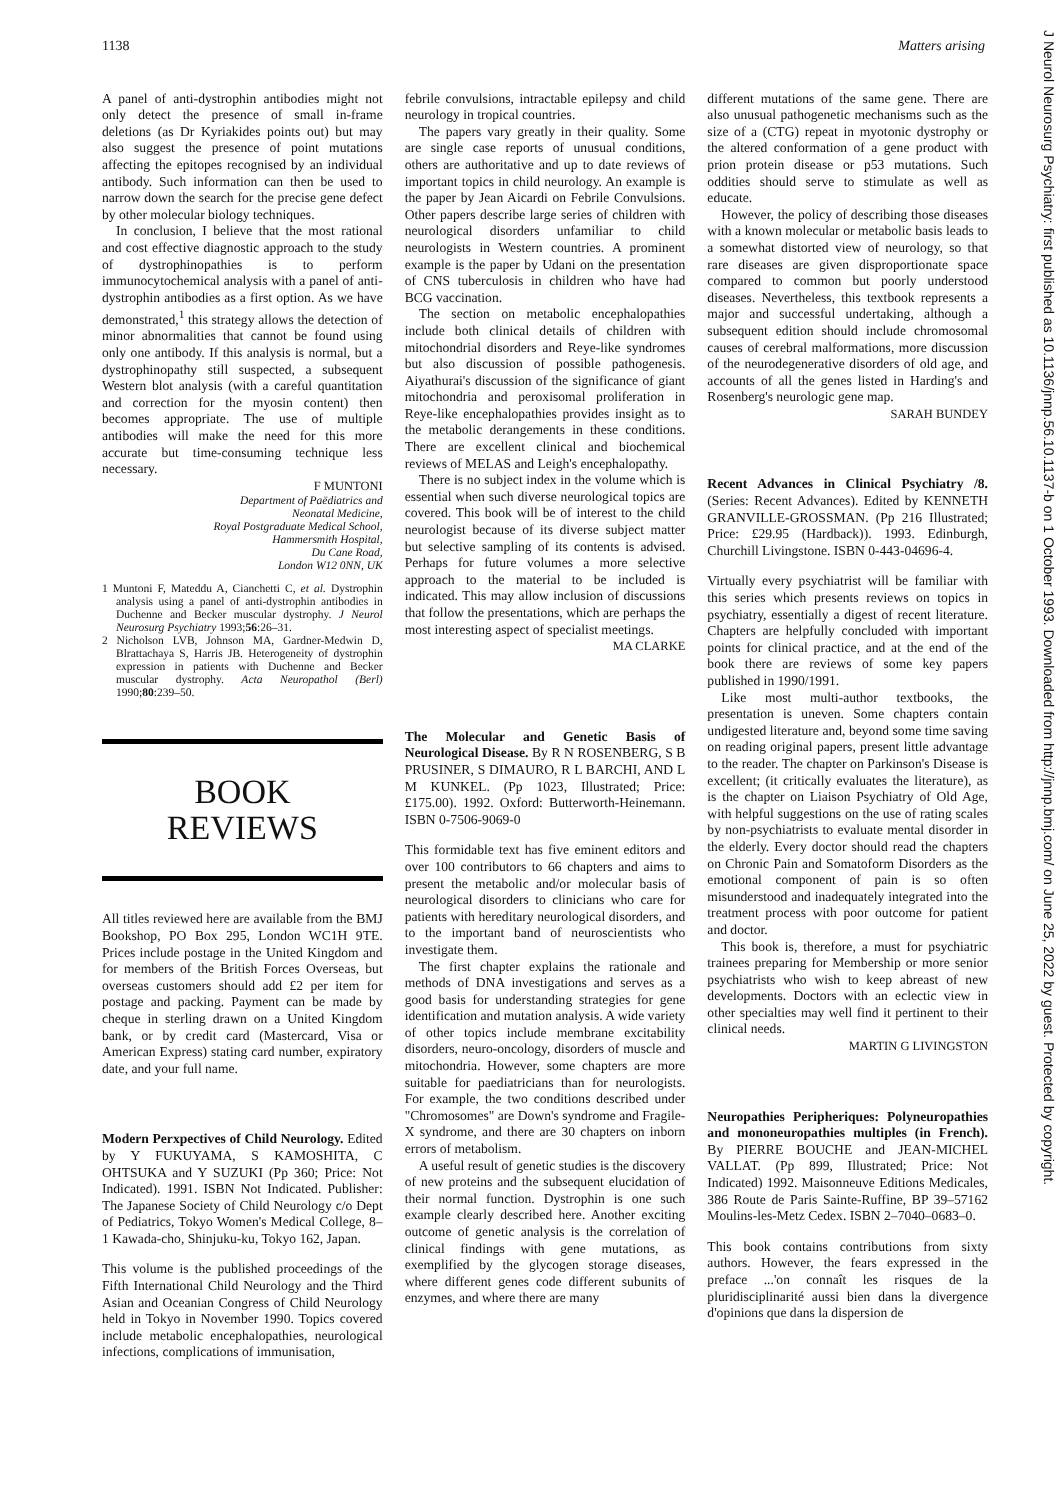1138 Matters arising
J Neurol Neurosurg Psychiatry: first published as 10.1136/jnnp.56.10.1137-b on 1 October 1993. Downloaded from http://jnnp.bmj.com/ on June 25, 2022 by guest. Protected by copyright.
A panel of anti-dystrophin antibodies might not only detect the presence of small in-frame deletions (as Dr Kyriakides points out) but may also suggest the presence of point mutations affecting the epitopes recognised by an individual antibody. Such information can then be used to narrow down the search for the precise gene defect by other molecular biology techniques.
In conclusion, I believe that the most rational and cost effective diagnostic approach to the study of dystrophinopathies is to perform immunocytochemical analysis with a panel of anti-dystrophin antibodies as a first option. As we have demonstrated,<sup>1</sup> this strategy allows the detection of minor abnormalities that cannot be found using only one antibody. If this analysis is normal, but a dystrophinopathy still suspected, a subsequent Western blot analysis (with a careful quantitation and correction for the myosin content) then becomes appropriate. The use of multiple antibodies will make the need for this more accurate but time-consuming technique less necessary.
F MUNTONI
Department of Paëdiatrics and
Neonatal Medicine,
Royal Postgraduate Medical School,
Hammersmith Hospital,
Du Cane Road,
London W12 0NN, UK
1 Muntoni F, Mateddu A, Cianchetti C, et al. Dystrophin analysis using a panel of anti-dystrophin antibodies in Duchenne and Becker muscular dystrophy. J Neurol Neurosurg Psychiatry 1993;56:26–31.
2 Nicholson LVB, Johnson MA, Gardner-Medwin D, Blrattachaya S, Harris JB. Heterogeneity of dystrophin expression in patients with Duchenne and Becker muscular dystrophy. Acta Neuropathol (Berl) 1990;80:239–50.
BOOK
REVIEWS
All titles reviewed here are available from the BMJ Bookshop, PO Box 295, London WC1H 9TE. Prices include postage in the United Kingdom and for members of the British Forces Overseas, but overseas customers should add £2 per item for postage and packing. Payment can be made by cheque in sterling drawn on a United Kingdom bank, or by credit card (Mastercard, Visa or American Express) stating card number, expiratory date, and your full name.
Modern Perxpectives of Child Neurology. Edited by Y FUKUYAMA, S KAMOSHITA, C OHTSUKA and Y SUZUKI (Pp 360; Price: Not Indicated). 1991. ISBN Not Indicated. Publisher: The Japanese Society of Child Neurology c/o Dept of Pediatrics, Tokyo Women's Medical College, 8–1 Kawada-cho, Shinjuku-ku, Tokyo 162, Japan.
This volume is the published proceedings of the Fifth International Child Neurology and the Third Asian and Oceanian Congress of Child Neurology held in Tokyo in November 1990. Topics covered include metabolic encephalopathies, neurological infections, complications of immunisation,
febrile convulsions, intractable epilepsy and child neurology in tropical countries.
The papers vary greatly in their quality. Some are single case reports of unusual conditions, others are authoritative and up to date reviews of important topics in child neurology. An example is the paper by Jean Aicardi on Febrile Convulsions. Other papers describe large series of children with neurological disorders unfamiliar to child neurologists in Western countries. A prominent example is the paper by Udani on the presentation of CNS tuberculosis in children who have had BCG vaccination.
The section on metabolic encephalopathies include both clinical details of children with mitochondrial disorders and Reye-like syndromes but also discussion of possible pathogenesis. Aiyathurai's discussion of the significance of giant mitochondria and peroxisomal proliferation in Reye-like encephalopathies provides insight as to the metabolic derangements in these conditions. There are excellent clinical and biochemical reviews of MELAS and Leigh's encephalopathy.
There is no subject index in the volume which is essential when such diverse neurological topics are covered. This book will be of interest to the child neurologist because of its diverse subject matter but selective sampling of its contents is advised. Perhaps for future volumes a more selective approach to the material to be included is indicated. This may allow inclusion of discussions that follow the presentations, which are perhaps the most interesting aspect of specialist meetings.
MA CLARKE
The Molecular and Genetic Basis of Neurological Disease. By R N ROSENBERG, S B PRUSINER, S DIMAURO, R L BARCHI, AND L M KUNKEL. (Pp 1023, Illustrated; Price: £175.00). 1992. Oxford: Butterworth-Heinemann. ISBN 0-7506-9069-0
This formidable text has five eminent editors and over 100 contributors to 66 chapters and aims to present the metabolic and/or molecular basis of neurological disorders to clinicians who care for patients with hereditary neurological disorders, and to the important band of neuroscientists who investigate them.
The first chapter explains the rationale and methods of DNA investigations and serves as a good basis for understanding strategies for gene identification and mutation analysis. A wide variety of other topics include membrane excitability disorders, neuro-oncology, disorders of muscle and mitochondria. However, some chapters are more suitable for paediatricians than for neurologists. For example, the two conditions described under "Chromosomes" are Down's syndrome and Fragile-X syndrome, and there are 30 chapters on inborn errors of metabolism.
A useful result of genetic studies is the discovery of new proteins and the subsequent elucidation of their normal function. Dystrophin is one such example clearly described here. Another exciting outcome of genetic analysis is the correlation of clinical findings with gene mutations, as exemplified by the glycogen storage diseases, where different genes code different subunits of enzymes, and where there are many
different mutations of the same gene. There are also unusual pathogenetic mechanisms such as the size of a (CTG) repeat in myotonic dystrophy or the altered conformation of a gene product with prion protein disease or p53 mutations. Such oddities should serve to stimulate as well as educate.
However, the policy of describing those diseases with a known molecular or metabolic basis leads to a somewhat distorted view of neurology, so that rare diseases are given disproportionate space compared to common but poorly understood diseases. Nevertheless, this textbook represents a major and successful undertaking, although a subsequent edition should include chromosomal causes of cerebral malformations, more discussion of the neurodegenerative disorders of old age, and accounts of all the genes listed in Harding's and Rosenberg's neurologic gene map.
SARAH BUNDEY
Recent Advances in Clinical Psychiatry /8. (Series: Recent Advances). Edited by KENNETH GRANVILLE-GROSSMAN. (Pp 216 Illustrated; Price: £29.95 (Hardback)). 1993. Edinburgh, Churchill Livingstone. ISBN 0-443-04696-4.
Virtually every psychiatrist will be familiar with this series which presents reviews on topics in psychiatry, essentially a digest of recent literature. Chapters are helpfully concluded with important points for clinical practice, and at the end of the book there are reviews of some key papers published in 1990/1991.
Like most multi-author textbooks, the presentation is uneven. Some chapters contain undigested literature and, beyond some time saving on reading original papers, present little advantage to the reader. The chapter on Parkinson's Disease is excellent; (it critically evaluates the literature), as is the chapter on Liaison Psychiatry of Old Age, with helpful suggestions on the use of rating scales by non-psychiatrists to evaluate mental disorder in the elderly. Every doctor should read the chapters on Chronic Pain and Somatoform Disorders as the emotional component of pain is so often misunderstood and inadequately integrated into the treatment process with poor outcome for patient and doctor.
This book is, therefore, a must for psychiatric trainees preparing for Membership or more senior psychiatrists who wish to keep abreast of new developments. Doctors with an eclectic view in other specialties may well find it pertinent to their clinical needs.
MARTIN G LIVINGSTON
Neuropathies Peripheriques: Polyneuropathies and mononeuropathies multiples (in French). By PIERRE BOUCHE and JEAN-MICHEL VALLAT. (Pp 899, Illustrated; Price: Not Indicated) 1992. Maisonneuve Editions Medicales, 386 Route de Paris Sainte-Ruffine, BP 39–57162 Moulins-les-Metz Cedex. ISBN 2–7040–0683–0.
This book contains contributions from sixty authors. However, the fears expressed in the preface ...'on connaît les risques de la pluridisciplinarité aussi bien dans la divergence d'opinions que dans la dispersion de